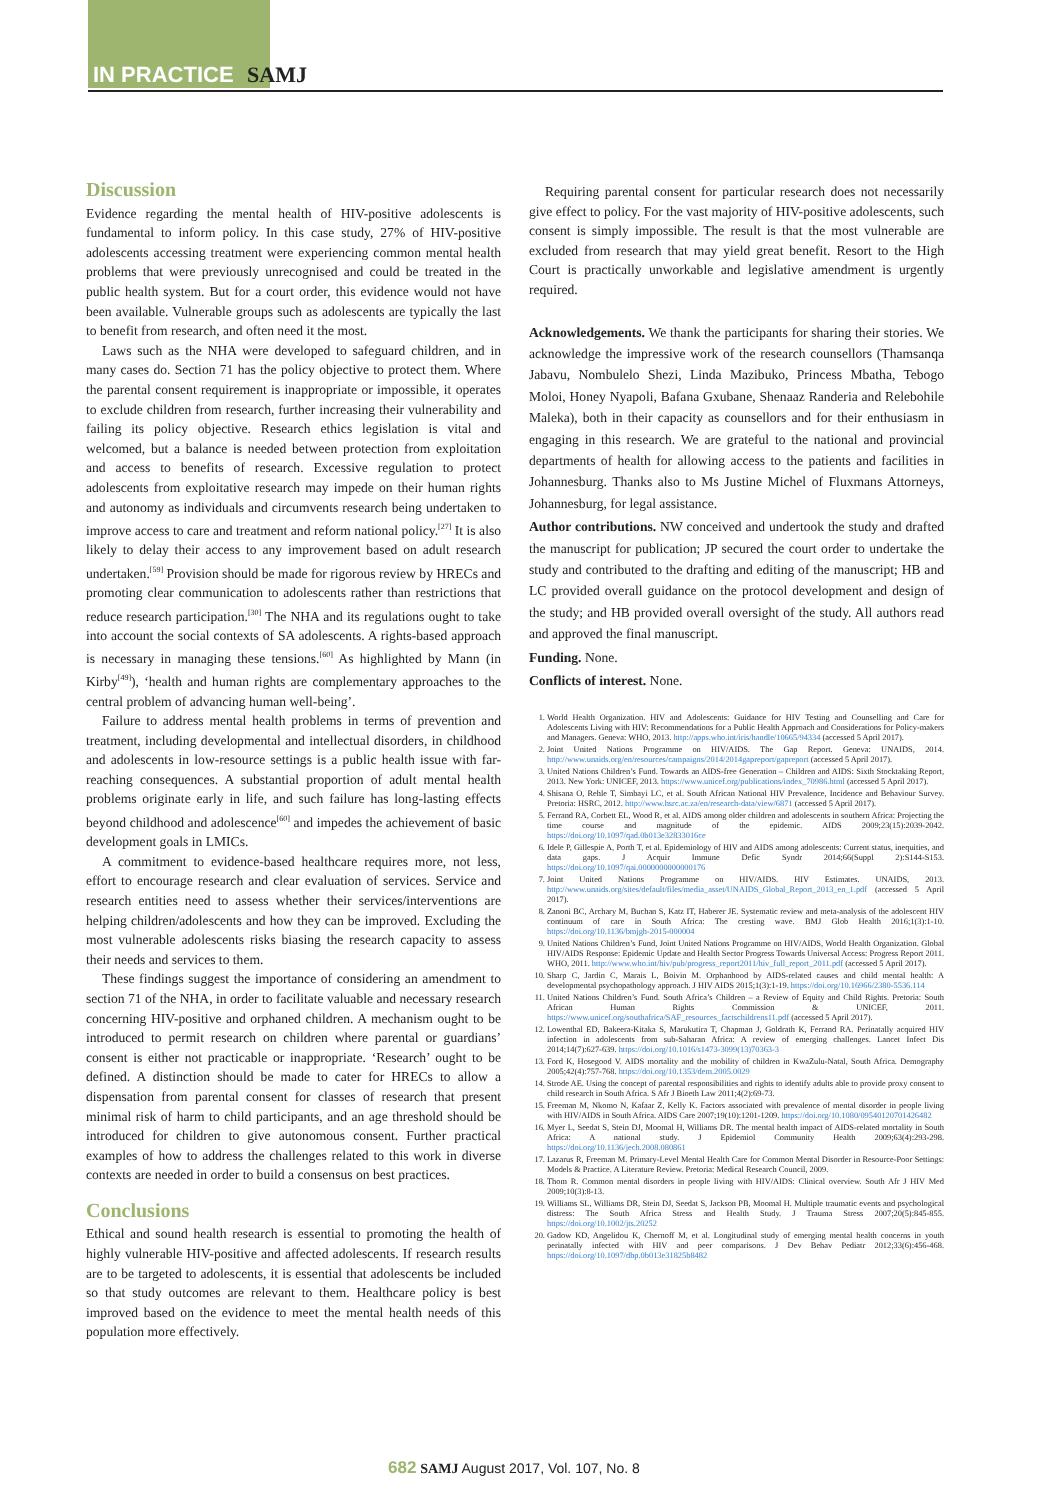IN PRACTICE SAMJ
Discussion
Evidence regarding the mental health of HIV-positive adolescents is fundamental to inform policy. In this case study, 27% of HIV-positive adolescents accessing treatment were experiencing common mental health problems that were previously unrecognised and could be treated in the public health system. But for a court order, this evidence would not have been available. Vulnerable groups such as adolescents are typically the last to benefit from research, and often need it the most.
Laws such as the NHA were developed to safeguard children, and in many cases do. Section 71 has the policy objective to protect them. Where the parental consent requirement is inappropriate or impossible, it operates to exclude children from research, further increasing their vulnerability and failing its policy objective. Research ethics legislation is vital and welcomed, but a balance is needed between protection from exploitation and access to benefits of research. Excessive regulation to protect adolescents from exploitative research may impede on their human rights and autonomy as individuals and circumvents research being undertaken to improve access to care and treatment and reform national policy.<sup>[27]</sup> It is also likely to delay their access to any improvement based on adult research undertaken.<sup>[59]</sup> Provision should be made for rigorous review by HRECs and promoting clear communication to adolescents rather than restrictions that reduce research participation.<sup>[30]</sup> The NHA and its regulations ought to take into account the social contexts of SA adolescents. A rights-based approach is necessary in managing these tensions.<sup>[60]</sup> As highlighted by Mann (in Kirby<sup>[49]</sup>), ‘health and human rights are complementary approaches to the central problem of advancing human well-being’.
Failure to address mental health problems in terms of prevention and treatment, including developmental and intellectual disorders, in childhood and adolescents in low-resource settings is a public health issue with far-reaching consequences. A substantial proportion of adult mental health problems originate early in life, and such failure has long-lasting effects beyond childhood and adolescence<sup>[60]</sup> and impedes the achievement of basic development goals in LMICs.
A commitment to evidence-based healthcare requires more, not less, effort to encourage research and clear evaluation of services. Service and research entities need to assess whether their services/interventions are helping children/adolescents and how they can be improved. Excluding the most vulnerable adolescents risks biasing the research capacity to assess their needs and services to them.
These findings suggest the importance of considering an amendment to section 71 of the NHA, in order to facilitate valuable and necessary research concerning HIV-positive and orphaned children. A mechanism ought to be introduced to permit research on children where parental or guardians’ consent is either not practicable or inappropriate. ‘Research’ ought to be defined. A distinction should be made to cater for HRECs to allow a dispensation from parental consent for classes of research that present minimal risk of harm to child participants, and an age threshold should be introduced for children to give autonomous consent. Further practical examples of how to address the challenges related to this work in diverse contexts are needed in order to build a consensus on best practices.
Conclusions
Ethical and sound health research is essential to promoting the health of highly vulnerable HIV-positive and affected adolescents. If research results are to be targeted to adolescents, it is essential that adolescents be included so that study outcomes are relevant to them. Healthcare policy is best improved based on the evidence to meet the mental health needs of this population more effectively.
Requiring parental consent for particular research does not necessarily give effect to policy. For the vast majority of HIV-positive adolescents, such consent is simply impossible. The result is that the most vulnerable are excluded from research that may yield great benefit. Resort to the High Court is practically unworkable and legislative amendment is urgently required.
Acknowledgements. We thank the participants for sharing their stories. We acknowledge the impressive work of the research counsellors (Thamsanqa Jabavu, Nombulelo Shezi, Linda Mazibuko, Princess Mbatha, Tebogo Moloi, Honey Nyapoli, Bafana Gxubane, Shenaaz Randeria and Relebohile Maleka), both in their capacity as counsellors and for their enthusiasm in engaging in this research. We are grateful to the national and provincial departments of health for allowing access to the patients and facilities in Johannesburg. Thanks also to Ms Justine Michel of Fluxmans Attorneys, Johannesburg, for legal assistance.
Author contributions. NW conceived and undertook the study and drafted the manuscript for publication; JP secured the court order to undertake the study and contributed to the drafting and editing of the manuscript; HB and LC provided overall guidance on the protocol development and design of the study; and HB provided overall oversight of the study. All authors read and approved the final manuscript.
Funding. None.
Conflicts of interest. None.
1. World Health Organization. HIV and Adolescents: Guidance for HIV Testing and Counselling and Care for Adolescents Living with HIV: Recommendations for a Public Health Approach and Considerations for Policy-makers and Managers. Geneva: WHO, 2013. http://apps.who.int/iris/handle/10665/94334 (accessed 5 April 2017).
2. Joint United Nations Programme on HIV/AIDS. The Gap Report. Geneva: UNAIDS, 2014. http://www.unaids.org/en/resources/campaigns/2014/2014gapreport/gapreport (accessed 5 April 2017).
3. United Nations Children’s Fund. Towards an AIDS-free Generation – Children and AIDS: Sixth Stocktaking Report, 2013. New York: UNICEF, 2013. https://www.unicef.org/publications/index_70986.html (accessed 5 April 2017).
4. Shisana O, Rehle T, Simbayi LC, et al. South African National HIV Prevalence, Incidence and Behaviour Survey. Pretoria: HSRC, 2012. http://www.hsrc.ac.za/en/research-data/view/6871 (accessed 5 April 2017).
5. Ferrand RA, Corbett EL, Wood R, et al. AIDS among older children and adolescents in southern Africa: Projecting the time course and magnitude of the epidemic. AIDS 2009;23(15):2039-2042. https://doi.org/10.1097/qad.0b013e32833016ce
6. Idele P, Gillespie A, Porth T, et al. Epidemiology of HIV and AIDS among adolescents: Current status, inequities, and data gaps. J Acquir Immune Defic Syndr 2014;66(Suppl 2):S144-S153. https://doi.org/10.1097/qai.0000000000000176
7. Joint United Nations Programme on HIV/AIDS. HIV Estimates. UNAIDS, 2013. http://www.unaids.org/sites/default/files/media_asset/UNAIDS_Global_Report_2013_en_1.pdf (accessed 5 April 2017).
8. Zanoni BC, Archary M, Buchan S, Katz IT, Haberer JE. Systematic review and meta-analysis of the adolescent HIV continuum of care in South Africa: The cresting wave. BMJ Glob Health 2016;1(3):1-10. https://doi.org/10.1136/bmjgh-2015-000004
9. United Nations Children’s Fund, Joint United Nations Programme on HIV/AIDS, World Health Organization. Global HIV/AIDS Response: Epidemic Update and Health Sector Progress Towards Universal Access: Progress Report 2011. WHO, 2011. http://www.who.int/hiv/pub/progress_report2011/hiv_full_report_2011.pdf (accessed 5 April 2017).
10. Sharp C, Jardin C, Marais L, Boivin M. Orphanhood by AIDS-related causes and child mental health: A developmental psychopathology approach. J HIV AIDS 2015;1(3):1-19. https://doi.org/10.16966/2380-5536.114
11. United Nations Children’s Fund. South Africa’s Children – a Review of Equity and Child Rights. Pretoria: South African Human Rights Commission & UNICEF, 2011. https://www.unicef.org/southafrica/SAF_resources_factschildrens11.pdf (accessed 5 April 2017).
12. Lowenthal ED, Bakeera-Kitaka S, Marukutira T, Chapman J, Goldrath K, Ferrand RA. Perinatally acquired HIV infection in adolescents from sub-Saharan Africa: A review of emerging challenges. Lancet Infect Dis 2014;14(7):627-639. https://doi.org/10.1016/s1473-3099(13)70363-3
13. Ford K, Hosegood V. AIDS mortality and the mobility of children in KwaZulu-Natal, South Africa. Demography 2005;42(4):757-768. https://doi.org/10.1353/dem.2005.0029
14. Strode AE. Using the concept of parental responsibilities and rights to identify adults able to provide proxy consent to child research in South Africa. S Afr J Bioeth Law 2011;4(2):69-73.
15. Freeman M, Nkomo N, Kafaar Z, Kelly K. Factors associated with prevalence of mental disorder in people living with HIV/AIDS in South Africa. AIDS Care 2007;19(10):1201-1209. https://doi.org/10.1080/09540120701426482
16. Myer L, Seedat S, Stein DJ, Moomal H, Williams DR. The mental health impact of AIDS-related mortality in South Africa: A national study. J Epidemiol Community Health 2009;63(4):293-298. https://doi.org/10.1136/jech.2008.080861
17. Lazarus R, Freeman M. Primary-Level Mental Health Care for Common Mental Disorder in Resource-Poor Settings: Models & Practice. A Literature Review. Pretoria: Medical Research Council, 2009.
18. Thom R. Common mental disorders in people living with HIV/AIDS: Clinical overview. South Afr J HIV Med 2009;10(3):8-13.
19. Williams SL, Williams DR, Stein DJ, Seedat S, Jackson PB, Moomal H. Multiple traumatic events and psychological distress: The South Africa Stress and Health Study. J Trauma Stress 2007;20(5):845-855. https://doi.org/10.1002/jts.20252
20. Gadow KD, Angelidou K, Chernoff M, et al. Longitudinal study of emerging mental health concerns in youth perinatally infected with HIV and peer comparisons. J Dev Behav Pediatr 2012;33(6):456-468. https://doi.org/10.1097/dbp.0b013e31825b8482
682 SAMJ August 2017, Vol. 107, No. 8